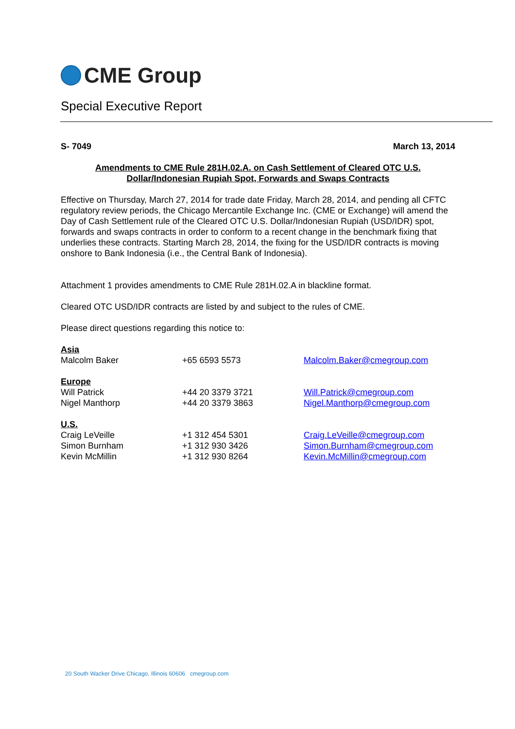CME Group
Special Executive Report
S- 7049 March 13, 2014
Amendments to CME Rule 281H.02.A. on Cash Settlement of Cleared OTC U.S.
Dollar/Indonesian Rupiah Spot, Forwards and Swaps Contracts
Effective on Thursday, March 27, 2014 for trade date Friday, March 28, 2014, and pending all CFTC regulatory review periods, the Chicago Mercantile Exchange Inc. (CME or Exchange) will amend the Day of Cash Settlement rule of the Cleared OTC U.S. Dollar/Indonesian Rupiah (USD/IDR) spot, forwards and swaps contracts in order to conform to a recent change in the benchmark fixing that underlies these contracts. Starting March 28, 2014, the fixing for the USD/IDR contracts is moving onshore to Bank Indonesia (i.e., the Central Bank of Indonesia).
Attachment 1 provides amendments to CME Rule 281H.02.A in blackline format.
Cleared OTC USD/IDR contracts are listed by and subject to the rules of CME.
Please direct questions regarding this notice to:
Asia
Malcolm Baker +65 6593 5573 Malcolm.Baker@cmegroup.com
Europe
Will Patrick +44 20 3379 3721 Will.Patrick@cmegroup.com
Nigel Manthorp +44 20 3379 3863 Nigel.Manthorp@cmegroup.com
U.S.
Craig LeVeille +1 312 454 5301 Craig.LeVeille@cmegroup.com
Simon Burnham +1 312 930 3426 Simon.Burnham@cmegroup.com
Kevin McMillin +1 312 930 8264 Kevin.McMillin@cmegroup.com
20 South Wacker Drive Chicago, Illinois 60606 cmegroup.com